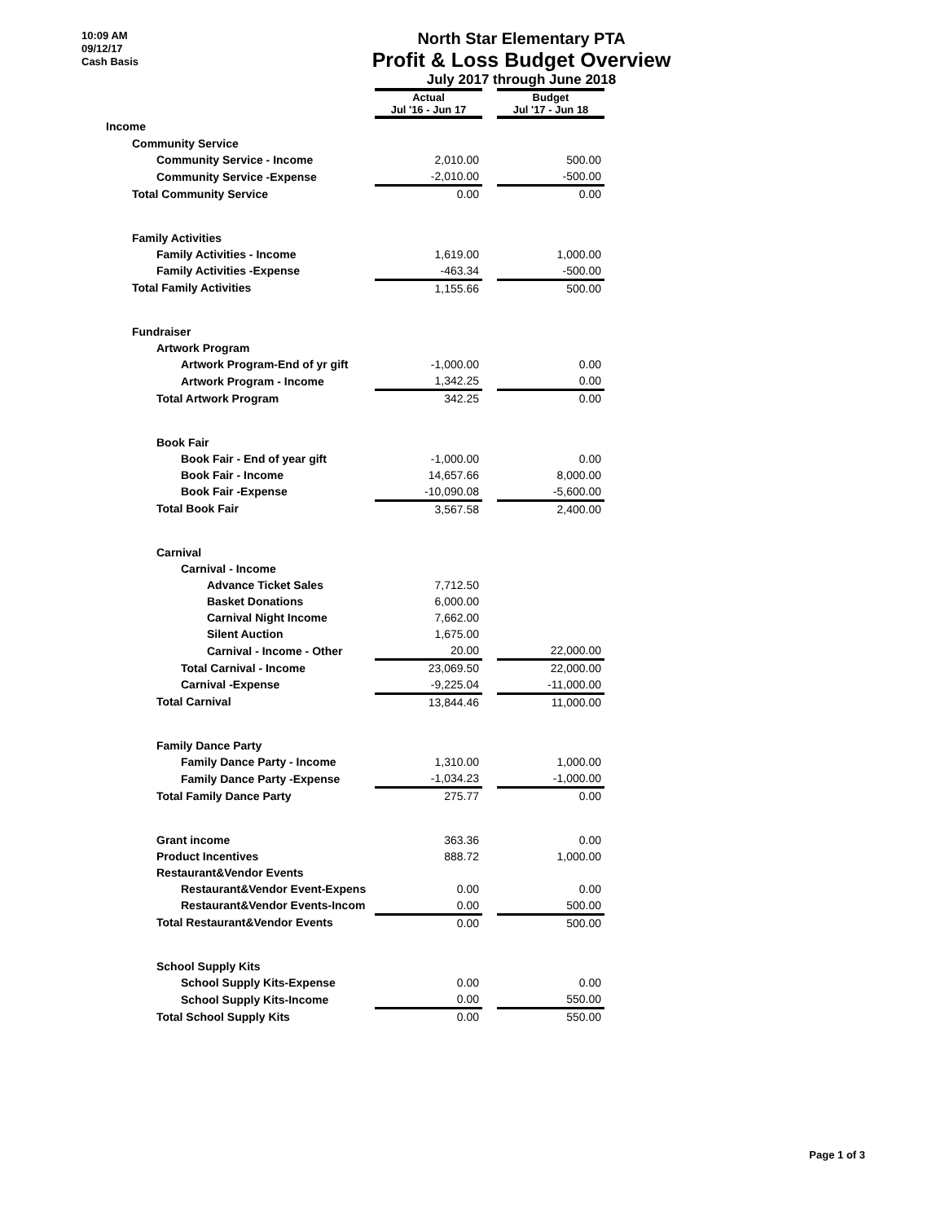10:09 AM
09/12/17
Cash Basis
North Star Elementary PTA
Profit & Loss Budget Overview
July 2017 through June 2018
| | Actual Jul '16 - Jun 17 | | Budget Jul '17 - Jun 18 |
| Income | | | |
| Community Service | | | |
| Community Service - Income | 2,010.00 | | 500.00 |
| Community Service -Expense | -2,010.00 | | -500.00 |
| Total Community Service | 0.00 | | 0.00 |
| Family Activities | | | |
| Family Activities - Income | 1,619.00 | | 1,000.00 |
| Family Activities -Expense | -463.34 | | -500.00 |
| Total Family Activities | 1,155.66 | | 500.00 |
| Fundraiser | | | |
| Artwork Program | | | |
| Artwork Program-End of yr gift | -1,000.00 | | 0.00 |
| Artwork Program - Income | 1,342.25 | | 0.00 |
| Total Artwork Program | 342.25 | | 0.00 |
| Book Fair | | | |
| Book Fair - End of year gift | -1,000.00 | | 0.00 |
| Book Fair - Income | 14,657.66 | | 8,000.00 |
| Book Fair -Expense | -10,090.08 | | -5,600.00 |
| Total Book Fair | 3,567.58 | | 2,400.00 |
| Carnival | | | |
| Carnival - Income | | | |
| Advance Ticket Sales | 7,712.50 | | |
| Basket Donations | 6,000.00 | | |
| Carnival Night Income | 7,662.00 | | |
| Silent Auction | 1,675.00 | | |
| Carnival - Income - Other | 20.00 | | 22,000.00 |
| Total Carnival - Income | 23,069.50 | | 22,000.00 |
| Carnival -Expense | -9,225.04 | | -11,000.00 |
| Total Carnival | 13,844.46 | | 11,000.00 |
| Family Dance Party | | | |
| Family Dance Party - Income | 1,310.00 | | 1,000.00 |
| Family Dance Party -Expense | -1,034.23 | | -1,000.00 |
| Total Family Dance Party | 275.77 | | 0.00 |
| Grant income | 363.36 | | 0.00 |
| Product Incentives | 888.72 | | 1,000.00 |
| Restaurant&Vendor Events | | | |
| Restaurant&Vendor Event-Expens | 0.00 | | 0.00 |
| Restaurant&Vendor Events-Incom | 0.00 | | 500.00 |
| Total Restaurant&Vendor Events | 0.00 | | 500.00 |
| School Supply Kits | | | |
| School Supply Kits-Expense | 0.00 | | 0.00 |
| School Supply Kits-Income | 0.00 | | 550.00 |
| Total School Supply Kits | 0.00 | | 550.00 |
Page 1 of 3